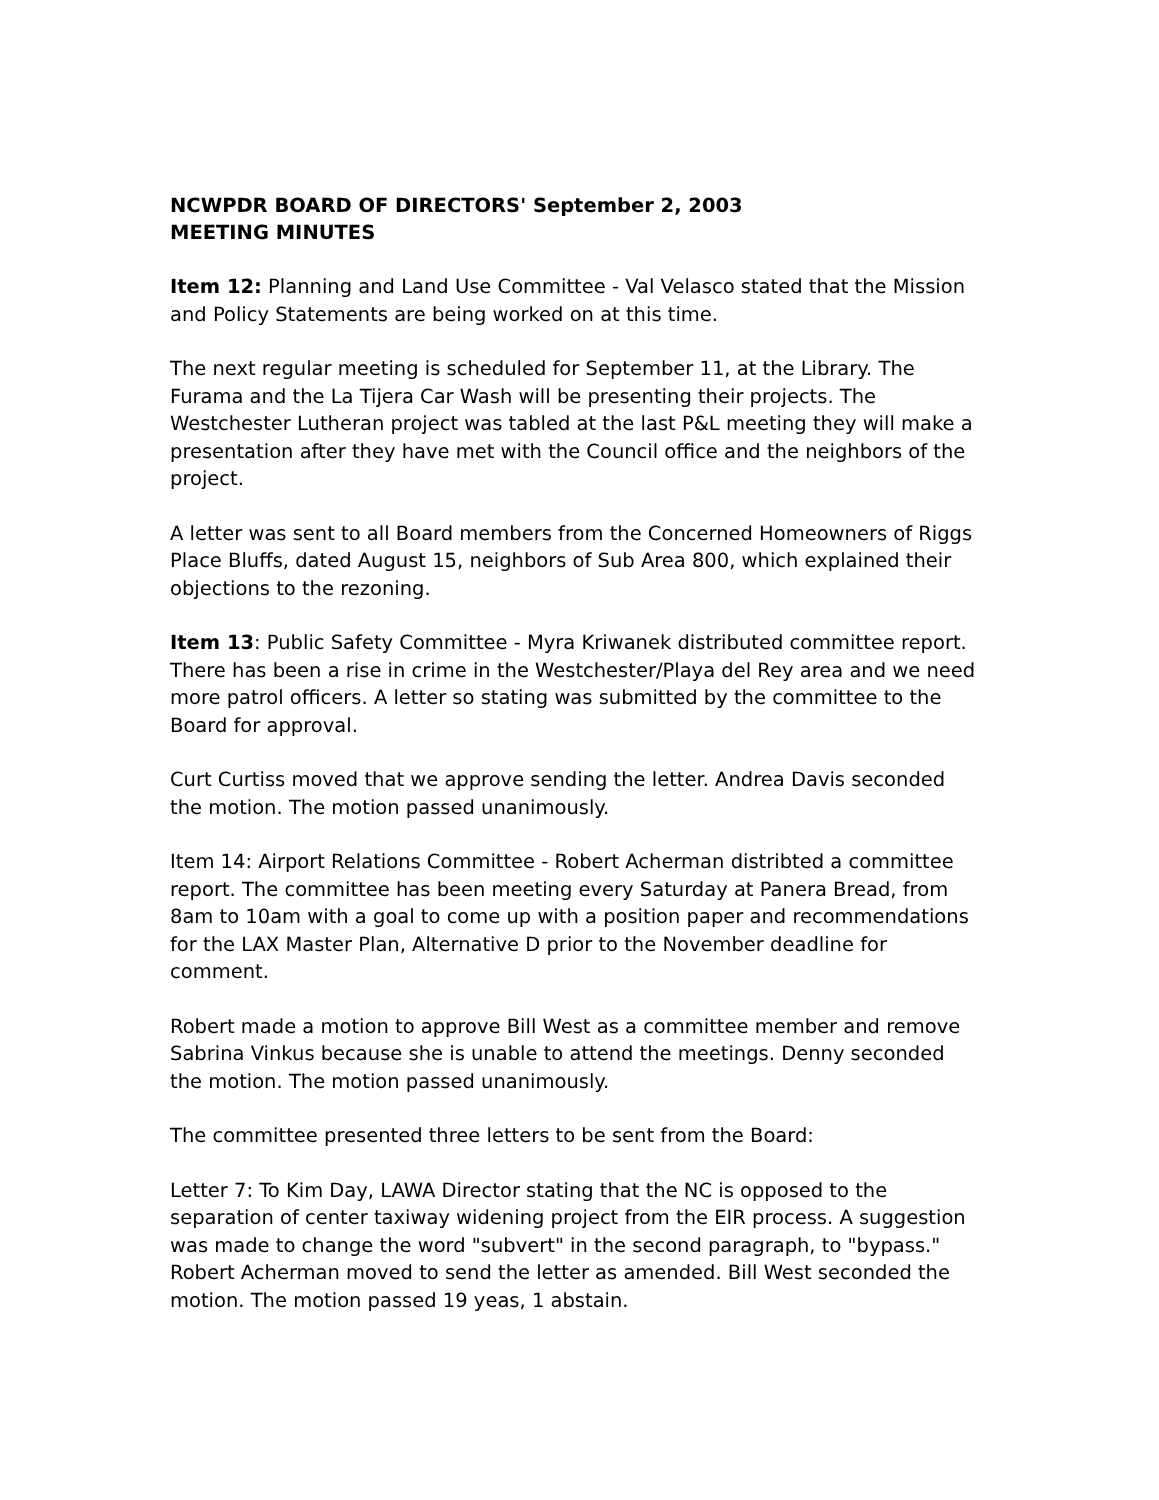NCWPDR BOARD OF DIRECTORS' September 2, 2003
MEETING MINUTES
Item 12: Planning and Land Use Committee - Val Velasco stated that the Mission and Policy Statements are being worked on at this time.
The next regular meeting is scheduled for September 11, at the Library. The Furama and the La Tijera Car Wash will be presenting their projects. The Westchester Lutheran project was tabled at the last P&L meeting they will make a presentation after they have met with the Council office and the neighbors of the project.
A letter was sent to all Board members from the Concerned Homeowners of Riggs Place Bluffs, dated August 15, neighbors of Sub Area 800, which explained their objections to the rezoning.
Item 13: Public Safety Committee - Myra Kriwanek distributed committee report. There has been a rise in crime in the Westchester/Playa del Rey area and we need more patrol officers. A letter so stating was submitted by the committee to the Board for approval.
Curt Curtiss moved that we approve sending the letter. Andrea Davis seconded the motion. The motion passed unanimously.
Item 14: Airport Relations Committee - Robert Acherman distribted a committee report. The committee has been meeting every Saturday at Panera Bread, from 8am to 10am with a goal to come up with a position paper and recommendations for the LAX Master Plan, Alternative D prior to the November deadline for comment.
Robert made a motion to approve Bill West as a committee member and remove Sabrina Vinkus because she is unable to attend the meetings. Denny seconded the motion. The motion passed unanimously.
The committee presented three letters to be sent from the Board:
Letter 7: To Kim Day, LAWA Director stating that the NC is opposed to the separation of center taxiway widening project from the EIR process. A suggestion was made to change the word "subvert" in the second paragraph, to "bypass." Robert Acherman moved to send the letter as amended. Bill West seconded the motion. The motion passed 19 yeas, 1 abstain.